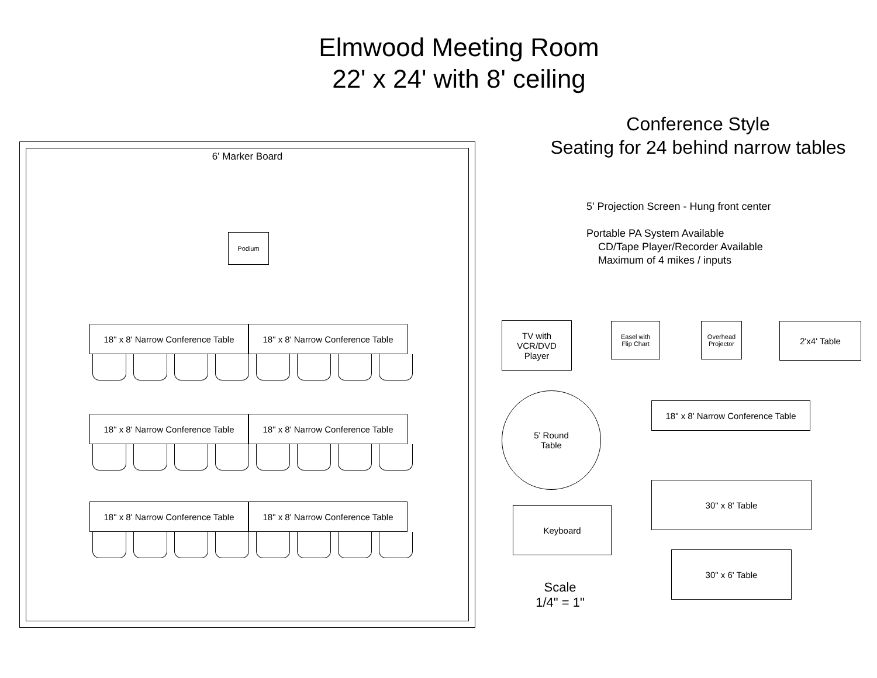Elmwood Meeting Room
22' x 24' with 8' ceiling
6' Marker Board
Podium
18" x 8' Narrow Conference Table
18" x 8' Narrow Conference Table
18" x 8' Narrow Conference Table
18" x 8' Narrow Conference Table
18" x 8' Narrow Conference Table
18" x 8' Narrow Conference Table
Conference Style
Seating for 24 behind narrow tables
5' Projection Screen - Hung front center
Portable PA System Available
CD/Tape Player/Recorder Available
Maximum of 4 mikes / inputs
TV with
VCR/DVD
Player
Easel with
Flip Chart
Overhead
Projector
2'x4' Table
5' Round
Table
18" x 8' Narrow Conference Table
30" x 8' Table
Keyboard
30" x 6' Table
Scale
1/4" = 1"